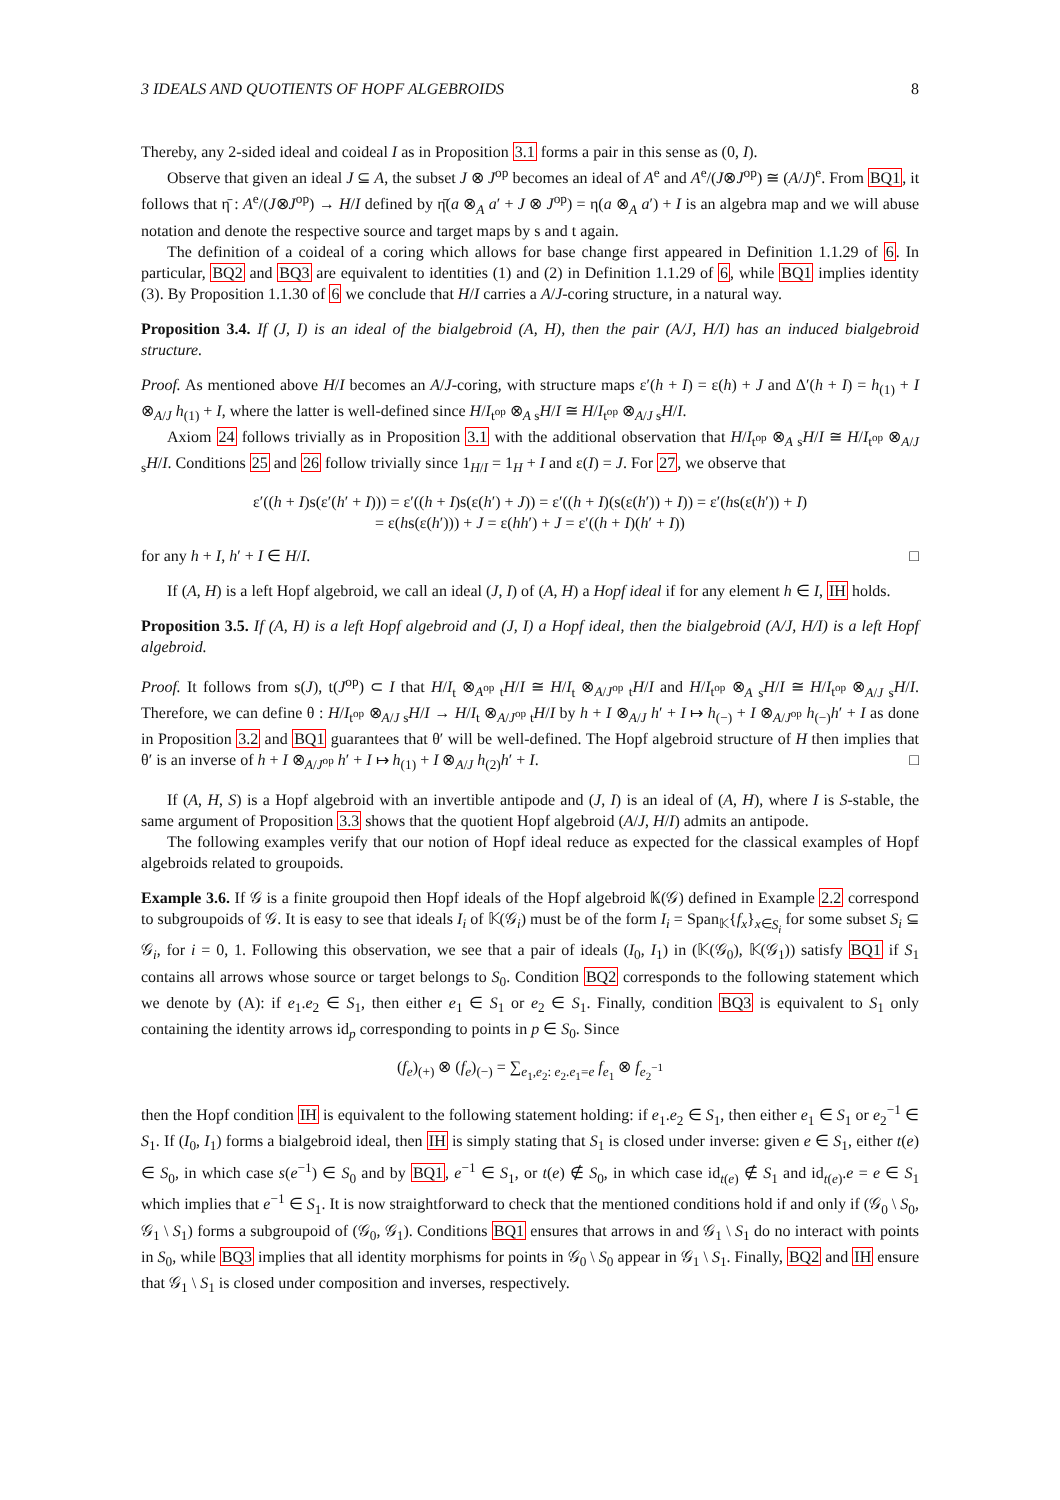3 IDEALS AND QUOTIENTS OF HOPF ALGEBROIDS 8
Thereby, any 2-sided ideal and coideal I as in Proposition 3.1 forms a pair in this sense as (0, I).
Observe that given an ideal J ⊆ A, the subset J ⊗ J<sup>op</sup> becomes an ideal of A<sup>e</sup> and A<sup>e</sup>/(J⊗J<sup>op</sup>) ≅ (A/J)<sup>e</sup>. From BQ1, it follows that η̄ : A<sup>e</sup>/(J⊗J<sup>op</sup>) → H/I defined by η̄(a ⊗<sub>A</sub> a′ + J ⊗ J<sup>op</sup>) = η(a ⊗<sub>A</sub> a′) + I is an algebra map and we will abuse notation and denote the respective source and target maps by s and t again.
The definition of a coideal of a coring which allows for base change first appeared in Definition 1.1.29 of 6. In particular, BQ2 and BQ3 are equivalent to identities (1) and (2) in Definition 1.1.29 of 6, while BQ1 implies identity (3). By Proposition 1.1.30 of 6 we conclude that H/I carries a A/J-coring structure, in a natural way.
Proposition 3.4. If (J, I) is an ideal of the bialgebroid (A, H), then the pair (A/J, H/I) has an induced bialgebroid structure.
Proof. As mentioned above H/I becomes an A/J-coring, with structure maps ε′(h + I) = ε(h) + J and Δ′(h + I) = h<sub>(1)</sub> + I ⊗<sub>A/J</sub> h<sub>(1)</sub> + I, where the latter is well-defined since H/I<sub>t<sup>op</sup></sub> ⊗<sub>A s</sub>H/I ≅ H/I<sub>t<sup>op</sup></sub> ⊗<sub>A/J s</sub>H/I.
Axiom 24 follows trivially as in Proposition 3.1 with the additional observation that H/I<sub>t<sup>op</sup></sub> ⊗<sub>A s</sub>H/I ≅ H/I<sub>t<sup>op</sup></sub> ⊗<sub>A/J s</sub>H/I. Conditions 25 and 26 follow trivially since 1<sub>H/I</sub> = 1<sub>H</sub> + I and ε(I) = J. For 27, we observe that
ε′((h + I)s(ε′(h′ + I))) = ε′((h + I)s(ε(h′) + J)) = ε′((h + I)(s(ε(h′)) + I)) = ε′(hs(ε(h′)) + I)
= ε(hs(ε(h′))) + J = ε(hh′) + J = ε′((h + I)(h′ + I))
for any h + I, h′ + I ∈ H/I. □
If (A, H) is a left Hopf algebroid, we call an ideal (J, I) of (A, H) a Hopf ideal if for any element h ∈ I, IH holds.
Proposition 3.5. If (A, H) is a left Hopf algebroid and (J, I) a Hopf ideal, then the bialgebroid (A/J, H/I) is a left Hopf algebroid.
Proof. It follows from s(J), t(J<sup>op</sup>) ⊂ I that H/I<sub>t</sub> ⊗<sub>A<sup>op</sup> t</sub>H/I ≅ H/I<sub>t</sub> ⊗<sub>A/J<sup>op</sup> t</sub>H/I and H/I<sub>t<sup>op</sup></sub> ⊗<sub>A s</sub>H/I ≅ H/I<sub>t<sup>op</sup></sub> ⊗<sub>A/J s</sub>H/I. Therefore, we can define θ : H/I<sub>t<sup>op</sup></sub> ⊗<sub>A/J s</sub>H/I → H/I<sub>t</sub> ⊗<sub>A/J<sup>op</sup> t</sub>H/I by h + I ⊗<sub>A/J</sub> h′ + I ↦ h<sub>(−)</sub> + I ⊗<sub>A/J<sup>op</sup></sub> h<sub>(−)</sub>h′ + I as done in Proposition 3.2 and BQ1 guarantees that θ′ will be well-defined. The Hopf algebroid structure of H then implies that θ′ is an inverse of h + I ⊗<sub>A/J<sup>op</sup></sub> h′ + I ↦ h<sub>(1)</sub> + I ⊗<sub>A/J</sub> h<sub>(2)</sub>h′ + I. □
If (A, H, S) is a Hopf algebroid with an invertible antipode and (J, I) is an ideal of (A, H), where I is S-stable, the same argument of Proposition 3.3 shows that the quotient Hopf algebroid (A/J, H/I) admits an antipode.
The following examples verify that our notion of Hopf ideal reduce as expected for the classical examples of Hopf algebroids related to groupoids.
Example 3.6. If 𝒢 is a finite groupoid then Hopf ideals of the Hopf algebroid 𝕂(𝒢) defined in Example 2.2 correspond to subgroupoids of 𝒢. It is easy to see that ideals I<sub>i</sub> of 𝕂(𝒢<sub>i</sub>) must be of the form I<sub>i</sub> = Span<sub>𝕂</sub>{f<sub>x</sub>}<sub>x∈S<sub>i</sub></sub> for some subset S<sub>i</sub> ⊆ 𝒢<sub>i</sub>, for i = 0, 1. Following this observation, we see that a pair of ideals (I<sub>0</sub>, I<sub>1</sub>) in (𝕂(𝒢<sub>0</sub>), 𝕂(𝒢<sub>1</sub>)) satisfy BQ1 if S<sub>1</sub> contains all arrows whose source or target belongs to S<sub>0</sub>. Condition BQ2 corresponds to the following statement which we denote by (A): if e<sub>1</sub>.e<sub>2</sub> ∈ S<sub>1</sub>, then either e<sub>1</sub> ∈ S<sub>1</sub> or e<sub>2</sub> ∈ S<sub>1</sub>. Finally, condition BQ3 is equivalent to S<sub>1</sub> only containing the identity arrows id<sub>p</sub> corresponding to points in p ∈ S<sub>0</sub>. Since
(f<sub>e</sub>)<sub>(+)</sub> ⊗ (f<sub>e</sub>)<sub>(−)</sub> = ∑<sub>e<sub>1</sub>,e<sub>2</sub>: e<sub>2</sub>.e<sub>1</sub>=e</sub> f<sub>e<sub>1</sub></sub> ⊗ f<sub>e<sub>2</sub><sup>−1</sup></sub>
then the Hopf condition IH is equivalent to the following statement holding: if e<sub>1</sub>.e<sub>2</sub> ∈ S<sub>1</sub>, then either e<sub>1</sub> ∈ S<sub>1</sub> or e<sub>2</sub><sup>−1</sup> ∈ S<sub>1</sub>. If (I<sub>0</sub>, I<sub>1</sub>) forms a bialgebroid ideal, then IH is simply stating that S<sub>1</sub> is closed under inverse: given e ∈ S<sub>1</sub>, either t(e) ∈ S<sub>0</sub>, in which case s(e<sup>−1</sup>) ∈ S<sub>0</sub> and by BQ1, e<sup>−1</sup> ∈ S<sub>1</sub>, or t(e) ∉ S<sub>0</sub>, in which case id<sub>t(e)</sub> ∉ S<sub>1</sub> and id<sub>t(e)</sub>.e = e ∈ S<sub>1</sub> which implies that e<sup>−1</sup> ∈ S<sub>1</sub>. It is now straightforward to check that the mentioned conditions hold if and only if (𝒢<sub>0</sub> \ S<sub>0</sub>, 𝒢<sub>1</sub> \ S<sub>1</sub>) forms a subgroupoid of (𝒢<sub>0</sub>, 𝒢<sub>1</sub>). Conditions BQ1 ensures that arrows in and 𝒢<sub>1</sub> \ S<sub>1</sub> do no interact with points in S<sub>0</sub>, while BQ3 implies that all identity morphisms for points in 𝒢<sub>0</sub> \ S<sub>0</sub> appear in 𝒢<sub>1</sub> \ S<sub>1</sub>. Finally, BQ2 and IH ensure that 𝒢<sub>1</sub> \ S<sub>1</sub> is closed under composition and inverses, respectively.